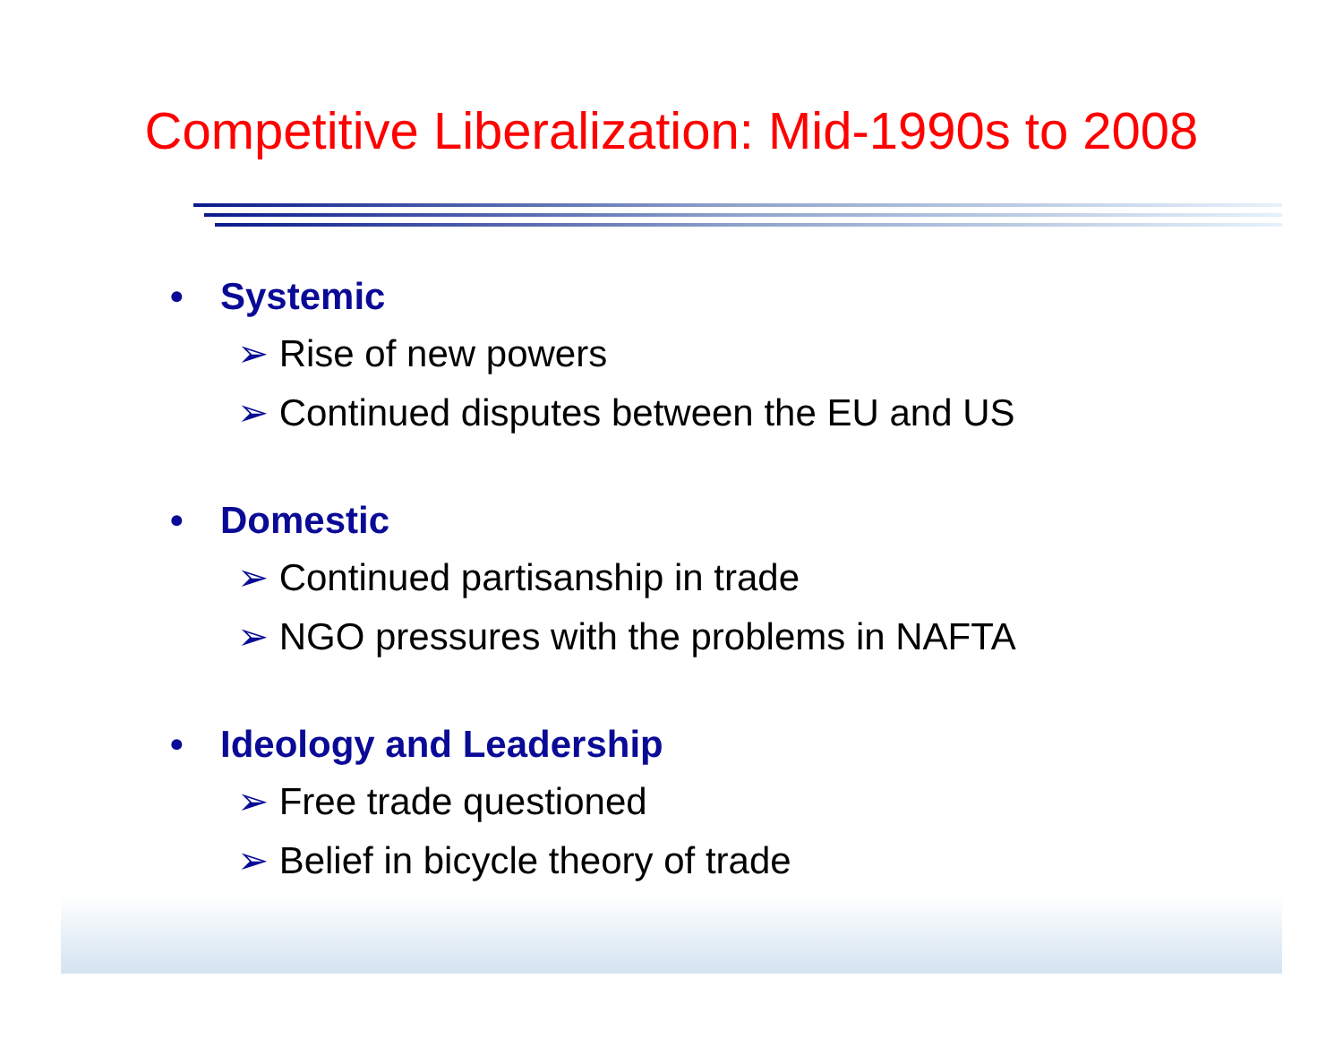Competitive Liberalization: Mid-1990s to 2008
• Systemic
➢ Rise of new powers
➢ Continued disputes between the EU and US
• Domestic
➢ Continued partisanship in trade
➢ NGO pressures with the problems in NAFTA
• Ideology and Leadership
➢ Free trade questioned
➢ Belief in bicycle theory of trade